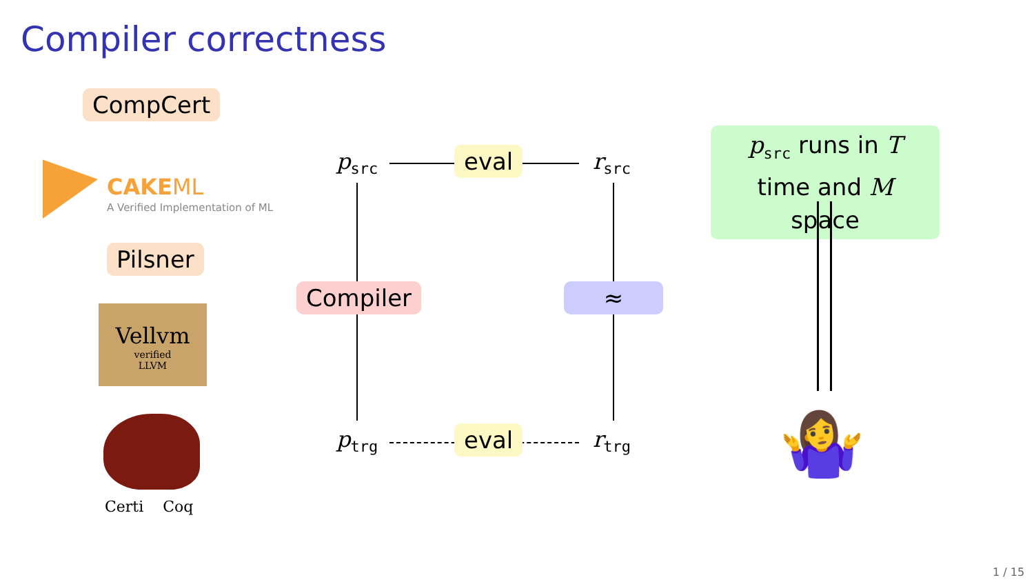Compiler correctness
CompCert
CAKEML
A Verified Implementation of ML
Pilsner
Vellvm
verified
LLVM
Certi Coq
p<sub>src</sub> r<sub>src</sub>
p<sub>trg</sub> r<sub>trg</sub>
eval
eval
Compiler ≈
p<sub>src</sub> runs in T time and M space
🤷‍♀️
1 / 15